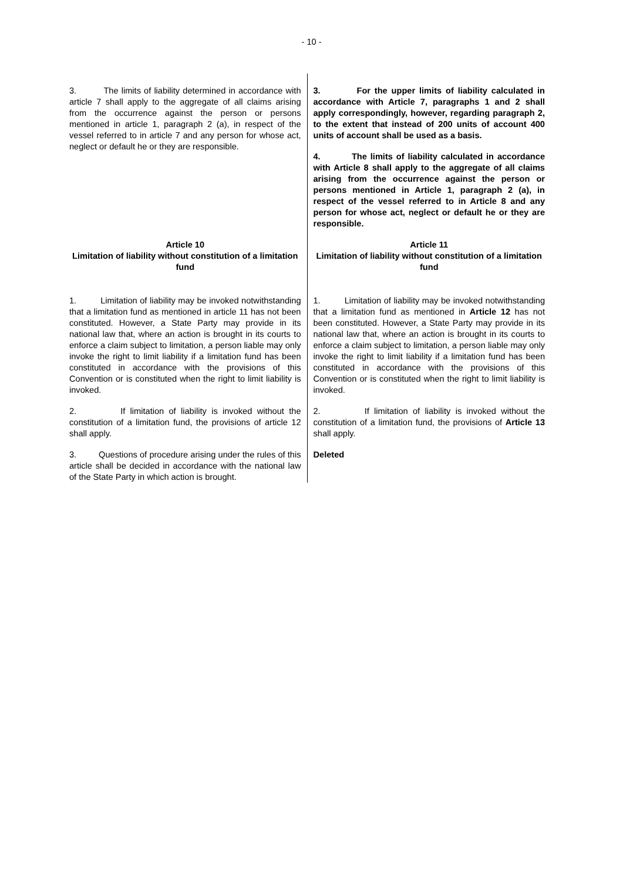- 10 -
| 3. The limits of liability determined in accordance with article 7 shall apply to the aggregate of all claims arising from the occurrence against the person or persons mentioned in article 1, paragraph 2 (a), in respect of the vessel referred to in article 7 and any person for whose act, neglect or default he or they are responsible. | 3. For the upper limits of liability calculated in accordance with Article 7, paragraphs 1 and 2 shall apply correspondingly, however, regarding paragraph 2, to the extent that instead of 200 units of account 400 units of account shall be used as a basis. 4. The limits of liability calculated in accordance with Article 8 shall apply to the aggregate of all claims arising from the occurrence against the person or persons mentioned in Article 1, paragraph 2 (a), in respect of the vessel referred to in Article 8 and any person for whose act, neglect or default he or they are responsible. |
| Article 10 Limitation of liability without constitution of a limitation fund | Article 11 Limitation of liability without constitution of a limitation fund |
| 1. Limitation of liability may be invoked notwithstanding that a limitation fund as mentioned in article 11 has not been constituted. However, a State Party may provide in its national law that, where an action is brought in its courts to enforce a claim subject to limitation, a person liable may only invoke the right to limit liability if a limitation fund has been constituted in accordance with the provisions of this Convention or is constituted when the right to limit liability is invoked. 2. If limitation of liability is invoked without the constitution of a limitation fund, the provisions of article 12 shall apply. 3. Questions of procedure arising under the rules of this article shall be decided in accordance with the national law of the State Party in which action is brought. | 1. Limitation of liability may be invoked notwithstanding that a limitation fund as mentioned in Article 12 has not been constituted. However, a State Party may provide in its national law that, where an action is brought in its courts to enforce a claim subject to limitation, a person liable may only invoke the right to limit liability if a limitation fund has been constituted in accordance with the provisions of this Convention or is constituted when the right to limit liability is invoked. 2. If limitation of liability is invoked without the constitution of a limitation fund, the provisions of Article 13 shall apply. Deleted |